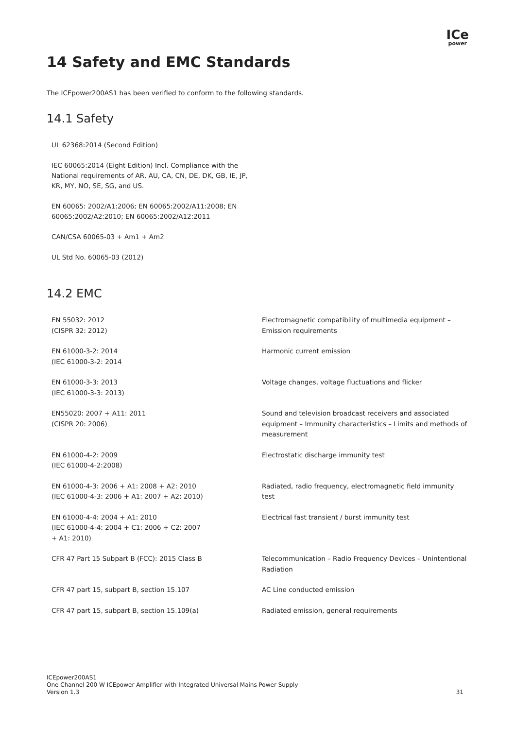ICe
power
14 Safety and EMC Standards
The ICEpower200AS1 has been verified to conform to the following standards.
14.1 Safety
UL 62368:2014 (Second Edition)
IEC 60065:2014 (Eight Edition) Incl. Compliance with the National requirements of AR, AU, CA, CN, DE, DK, GB, IE, JP, KR, MY, NO, SE, SG, and US.
EN 60065: 2002/A1:2006; EN 60065:2002/A11:2008; EN 60065:2002/A2:2010; EN 60065:2002/A12:2011
CAN/CSA 60065-03 + Am1 + Am2
UL Std No. 60065-03 (2012)
14.2 EMC
| EN 55032: 2012 (CISPR 32: 2012) | Electromagnetic compatibility of multimedia equipment – Emission requirements |
| EN 61000-3-2: 2014 (IEC 61000-3-2: 2014 | Harmonic current emission |
| EN 61000-3-3: 2013 (IEC 61000-3-3: 2013) | Voltage changes, voltage fluctuations and flicker |
| EN55020: 2007 + A11: 2011 (CISPR 20: 2006) | Sound and television broadcast receivers and associated equipment – Immunity characteristics – Limits and methods of measurement |
| EN 61000-4-2: 2009 (IEC 61000-4-2:2008) | Electrostatic discharge immunity test |
| EN 61000-4-3: 2006 + A1: 2008 + A2: 2010 (IEC 61000-4-3: 2006 + A1: 2007 + A2: 2010) | Radiated, radio frequency, electromagnetic field immunity test |
| EN 61000-4-4: 2004 + A1: 2010 (IEC 61000-4-4: 2004 + C1: 2006 + C2: 2007 + A1: 2010) | Electrical fast transient / burst immunity test |
| CFR 47 Part 15 Subpart B (FCC): 2015 Class B | Telecommunication – Radio Frequency Devices – Unintentional Radiation |
| CFR 47 part 15, subpart B, section 15.107 | AC Line conducted emission |
| CFR 47 part 15, subpart B, section 15.109(a) | Radiated emission, general requirements |
ICEpower200AS1
One Channel 200 W ICEpower Amplifier with Integrated Universal Mains Power Supply
Version 1.3
31